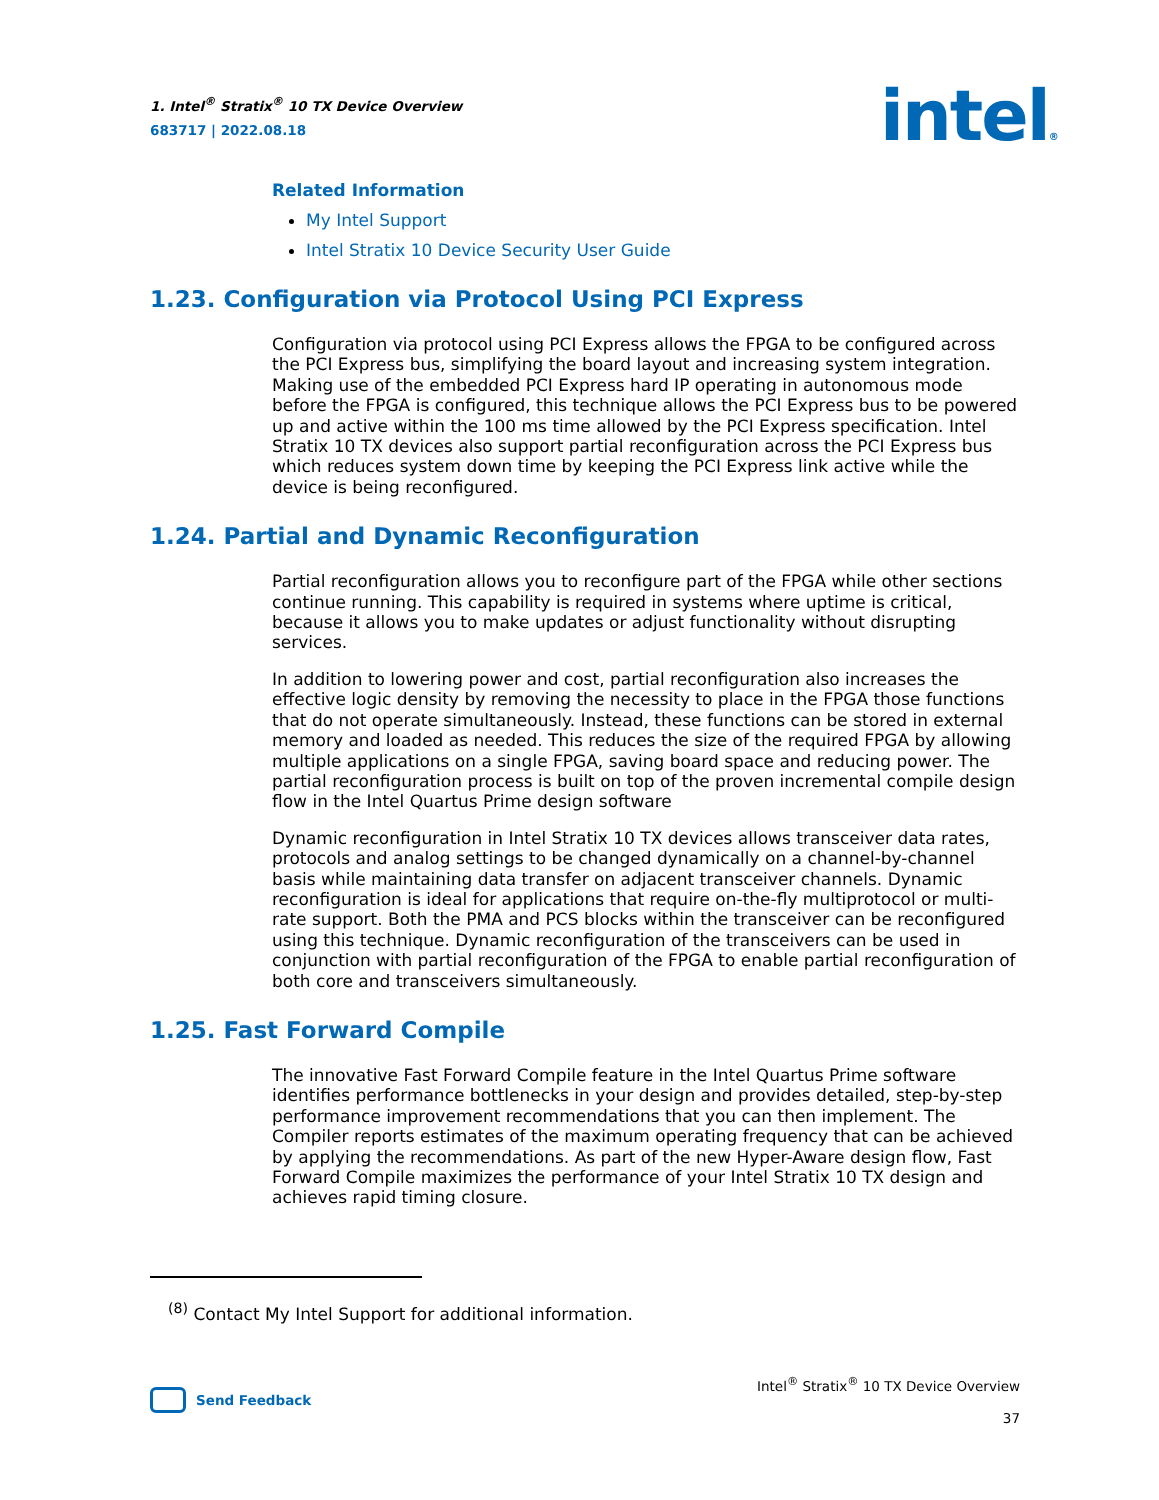1. Intel<sup>®</sup> Stratix<sup>®</sup> 10 TX Device Overview
683717 | 2022.08.18
intel®
Related Information
My Intel Support
Intel Stratix 10 Device Security User Guide
1.23. Configuration via Protocol Using PCI Express
Configuration via protocol using PCI Express allows the FPGA to be configured across the PCI Express bus, simplifying the board layout and increasing system integration. Making use of the embedded PCI Express hard IP operating in autonomous mode before the FPGA is configured, this technique allows the PCI Express bus to be powered up and active within the 100 ms time allowed by the PCI Express specification. Intel Stratix 10 TX devices also support partial reconfiguration across the PCI Express bus which reduces system down time by keeping the PCI Express link active while the device is being reconfigured.
1.24. Partial and Dynamic Reconfiguration
Partial reconfiguration allows you to reconfigure part of the FPGA while other sections continue running. This capability is required in systems where uptime is critical, because it allows you to make updates or adjust functionality without disrupting services.
In addition to lowering power and cost, partial reconfiguration also increases the effective logic density by removing the necessity to place in the FPGA those functions that do not operate simultaneously. Instead, these functions can be stored in external memory and loaded as needed. This reduces the size of the required FPGA by allowing multiple applications on a single FPGA, saving board space and reducing power. The partial reconfiguration process is built on top of the proven incremental compile design flow in the Intel Quartus Prime design software
Dynamic reconfiguration in Intel Stratix 10 TX devices allows transceiver data rates, protocols and analog settings to be changed dynamically on a channel-by-channel basis while maintaining data transfer on adjacent transceiver channels. Dynamic reconfiguration is ideal for applications that require on-the-fly multiprotocol or multi-rate support. Both the PMA and PCS blocks within the transceiver can be reconfigured using this technique. Dynamic reconfiguration of the transceivers can be used in conjunction with partial reconfiguration of the FPGA to enable partial reconfiguration of both core and transceivers simultaneously.
1.25. Fast Forward Compile
The innovative Fast Forward Compile feature in the Intel Quartus Prime software identifies performance bottlenecks in your design and provides detailed, step-by-step performance improvement recommendations that you can then implement. The Compiler reports estimates of the maximum operating frequency that can be achieved by applying the recommendations. As part of the new Hyper-Aware design flow, Fast Forward Compile maximizes the performance of your Intel Stratix 10 TX design and achieves rapid timing closure.
<sup>(8)</sup> Contact My Intel Support for additional information.
Send Feedback Intel<sup>®</sup> Stratix<sup>®</sup> 10 TX Device Overview
37